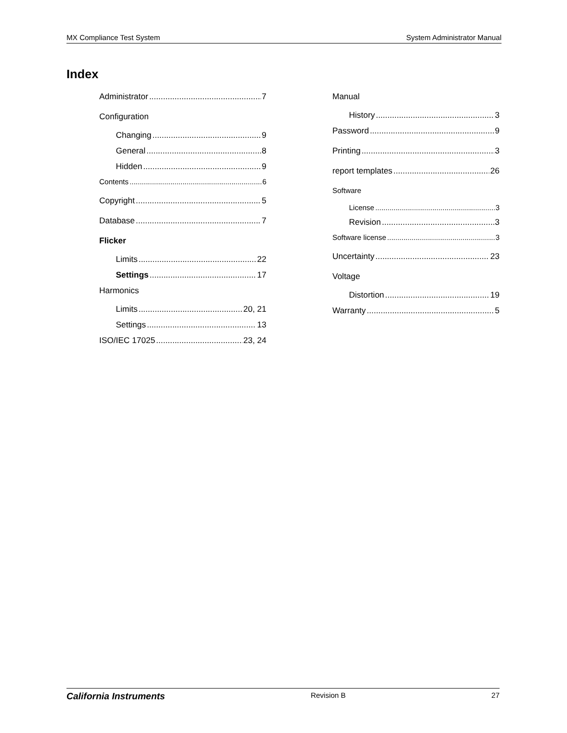MX Compliance Test System System Administrator Manual
Index
Administrator 7
Configuration
Changing 9
General 8
Hidden 9
Contents 6
Copyright 5
Database 7
Flicker
Limits 22
Settings 17
Harmonics
Limits 20, 21
Settings 13
ISO/IEC 17025 23, 24
Manual
History 3
Password 9
Printing 3
report templates 26
Software
License 3
Revision 3
Software license 3
Uncertainty 23
Voltage
Distortion 19
Warranty 5
California Instruments Revision B 27